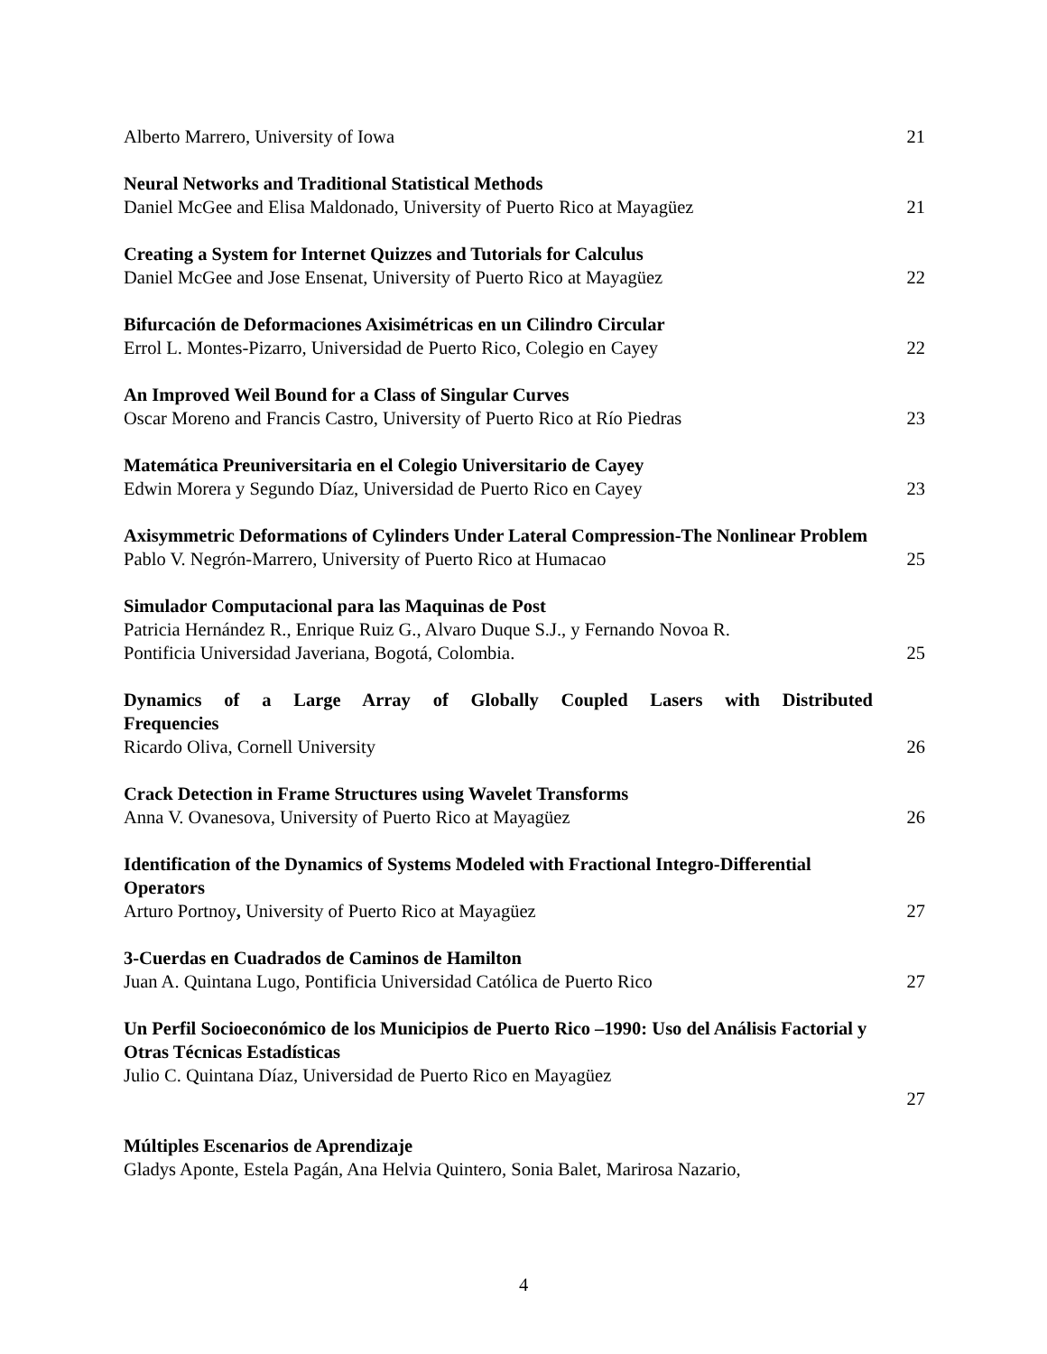Alberto Marrero, University of Iowa
21
Neural Networks and Traditional Statistical Methods
Daniel McGee and Elisa Maldonado, University of Puerto Rico at Mayagüez
21
Creating a System for Internet Quizzes and Tutorials for Calculus
Daniel McGee and Jose Ensenat, University of Puerto Rico at Mayagüez
22
Bifurcación de Deformaciones Axisimétricas en un Cilindro Circular
Errol L. Montes-Pizarro, Universidad de Puerto Rico, Colegio en Cayey
22
An Improved Weil Bound for a Class of Singular Curves
Oscar Moreno and Francis Castro, University of Puerto Rico at Río Piedras
23
Matemática Preuniversitaria en el Colegio Universitario de Cayey
Edwin Morera y Segundo Díaz, Universidad de Puerto Rico en Cayey
23
Axisymmetric Deformations of Cylinders Under Lateral Compression-The Nonlinear Problem
Pablo V. Negrón-Marrero, University of Puerto Rico at Humacao
25
Simulador Computacional para las Maquinas de Post
Patricia Hernández R., Enrique Ruiz G., Alvaro Duque S.J., y Fernando Novoa R.
Pontificia Universidad Javeriana, Bogotá, Colombia.
25
Dynamics of a Large Array of Globally Coupled Lasers with Distributed
Frequencies
Ricardo Oliva, Cornell University
26
Crack Detection in Frame Structures using Wavelet Transforms
Anna V. Ovanesova, University of Puerto Rico at Mayagüez
26
Identification of the Dynamics of Systems Modeled with Fractional Integro-Differential Operators
Arturo Portnoy, University of Puerto Rico at Mayagüez
27
3-Cuerdas en Cuadrados de Caminos de Hamilton
Juan A. Quintana Lugo, Pontificia Universidad Católica de Puerto Rico
27
Un Perfil Socioeconómico de los Municipios de Puerto Rico –1990: Uso del Análisis Factorial y Otras Técnicas Estadísticas
Julio C. Quintana Díaz, Universidad de Puerto Rico en Mayagüez
27
Múltiples Escenarios de Aprendizaje
Gladys Aponte, Estela Pagán, Ana Helvia Quintero, Sonia Balet, Marirosa Nazario,
4